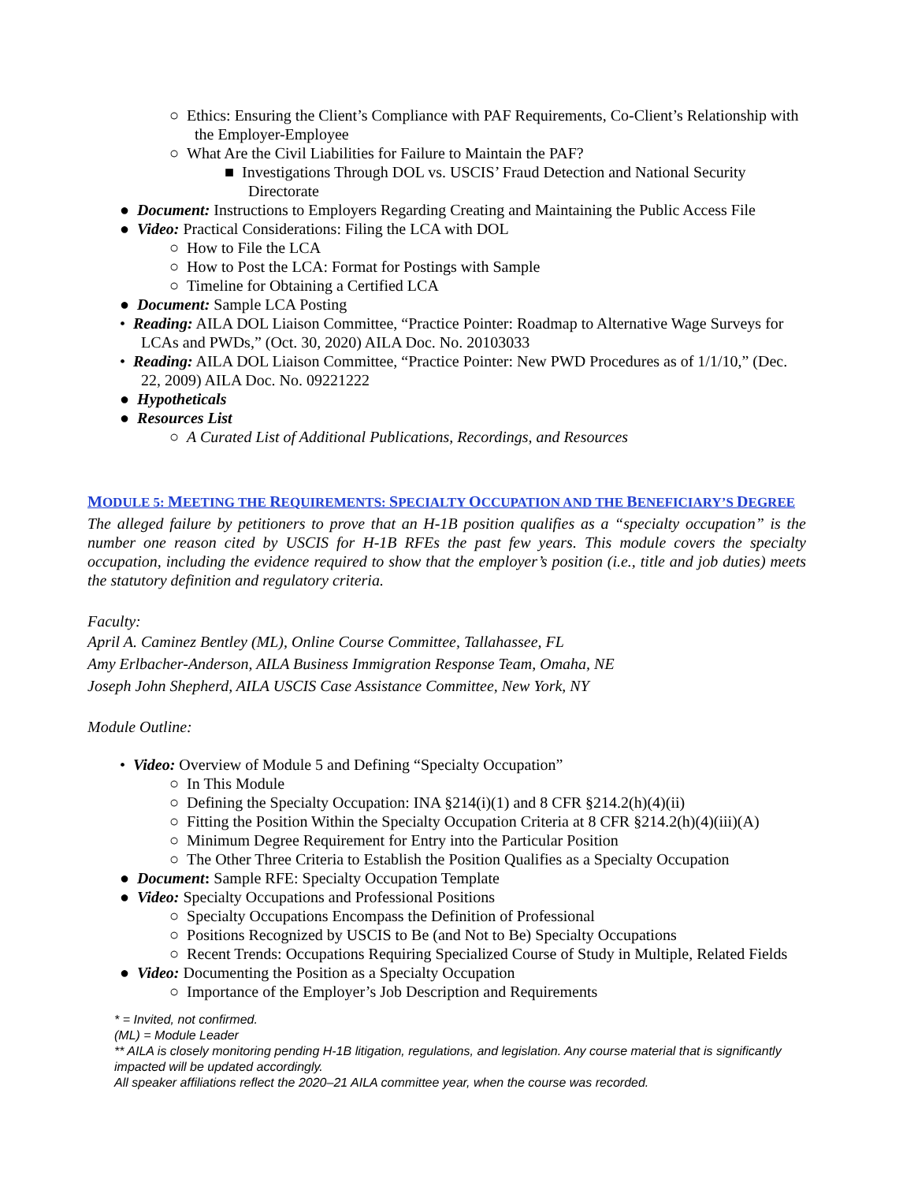○ Ethics: Ensuring the Client’s Compliance with PAF Requirements, Co-Client’s Relationship with the Employer-Employee
○ What Are the Civil Liabilities for Failure to Maintain the PAF?
■ Investigations Through DOL vs. USCIS’ Fraud Detection and National Security Directorate
● Document: Instructions to Employers Regarding Creating and Maintaining the Public Access File
● Video: Practical Considerations: Filing the LCA with DOL
○ How to File the LCA
○ How to Post the LCA: Format for Postings with Sample
○ Timeline for Obtaining a Certified LCA
● Document: Sample LCA Posting
• Reading: AILA DOL Liaison Committee, “Practice Pointer: Roadmap to Alternative Wage Surveys for LCAs and PWDs,” (Oct. 30, 2020) AILA Doc. No. 20103033
• Reading: AILA DOL Liaison Committee, “Practice Pointer: New PWD Procedures as of 1/1/10,” (Dec. 22, 2009) AILA Doc. No. 09221222
● Hypotheticals
● Resources List
○ A Curated List of Additional Publications, Recordings, and Resources
MODULE 5: MEETING THE REQUIREMENTS: SPECIALTY OCCUPATION AND THE BENEFICIARY’S DEGREE
The alleged failure by petitioners to prove that an H-1B position qualifies as a “specialty occupation” is the number one reason cited by USCIS for H-1B RFEs the past few years. This module covers the specialty occupation, including the evidence required to show that the employer’s position (i.e., title and job duties) meets the statutory definition and regulatory criteria.
Faculty:
April A. Caminez Bentley (ML), Online Course Committee, Tallahassee, FL
Amy Erlbacher-Anderson, AILA Business Immigration Response Team, Omaha, NE
Joseph John Shepherd, AILA USCIS Case Assistance Committee, New York, NY
Module Outline:
• Video: Overview of Module 5 and Defining “Specialty Occupation”
○ In This Module
○ Defining the Specialty Occupation: INA §214(i)(1) and 8 CFR §214.2(h)(4)(ii)
○ Fitting the Position Within the Specialty Occupation Criteria at 8 CFR §214.2(h)(4)(iii)(A)
○ Minimum Degree Requirement for Entry into the Particular Position
○ The Other Three Criteria to Establish the Position Qualifies as a Specialty Occupation
● Document: Sample RFE: Specialty Occupation Template
● Video: Specialty Occupations and Professional Positions
○ Specialty Occupations Encompass the Definition of Professional
○ Positions Recognized by USCIS to Be (and Not to Be) Specialty Occupations
○ Recent Trends: Occupations Requiring Specialized Course of Study in Multiple, Related Fields
● Video: Documenting the Position as a Specialty Occupation
○ Importance of the Employer’s Job Description and Requirements
* = Invited, not confirmed.
(ML) = Module Leader
** AILA is closely monitoring pending H-1B litigation, regulations, and legislation. Any course material that is significantly impacted will be updated accordingly.
All speaker affiliations reflect the 2020–21 AILA committee year, when the course was recorded.